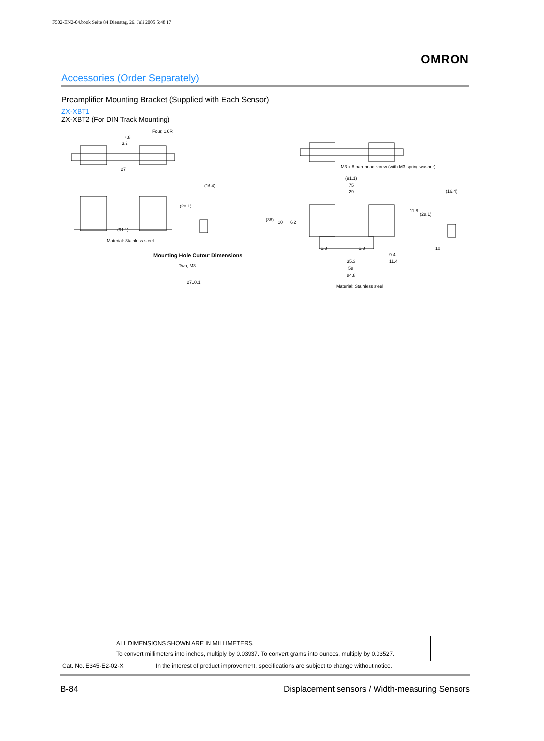F502-EN2-04.book Seite 84 Dienstag, 26. Juli 2005 5:48 17
OMRON
Accessories (Order Separately)
Preamplifier Mounting Bracket (Supplied with Each Sensor)
ZX-XBT1
ZX-XBT2 (For DIN Track Mounting)
Four, 1.6R
4.8
3.2
27
(16.4)
(28.1)
(91.1)
Material: Stainless steel
Mounting Hole Cutout Dimensions
Two, M3
27±0.1
M3 x 8 pan-head screw (with M3 spring washer)
(91.1)
75
29 (16.4)
11.8
(28.1)
(38) 10 6.2
1.8 1.8 10
9.4
35.3 11.4
58
84.8
Material: Stainless steel
ALL DIMENSIONS SHOWN ARE IN MILLIMETERS.
To convert millimeters into inches, multiply by 0.03937. To convert grams into ounces, multiply by 0.03527.
Cat. No. E345-E2-02-X
In the interest of product improvement, specifications are subject to change without notice.
B-84 Displacement sensors / Width-measuring Sensors